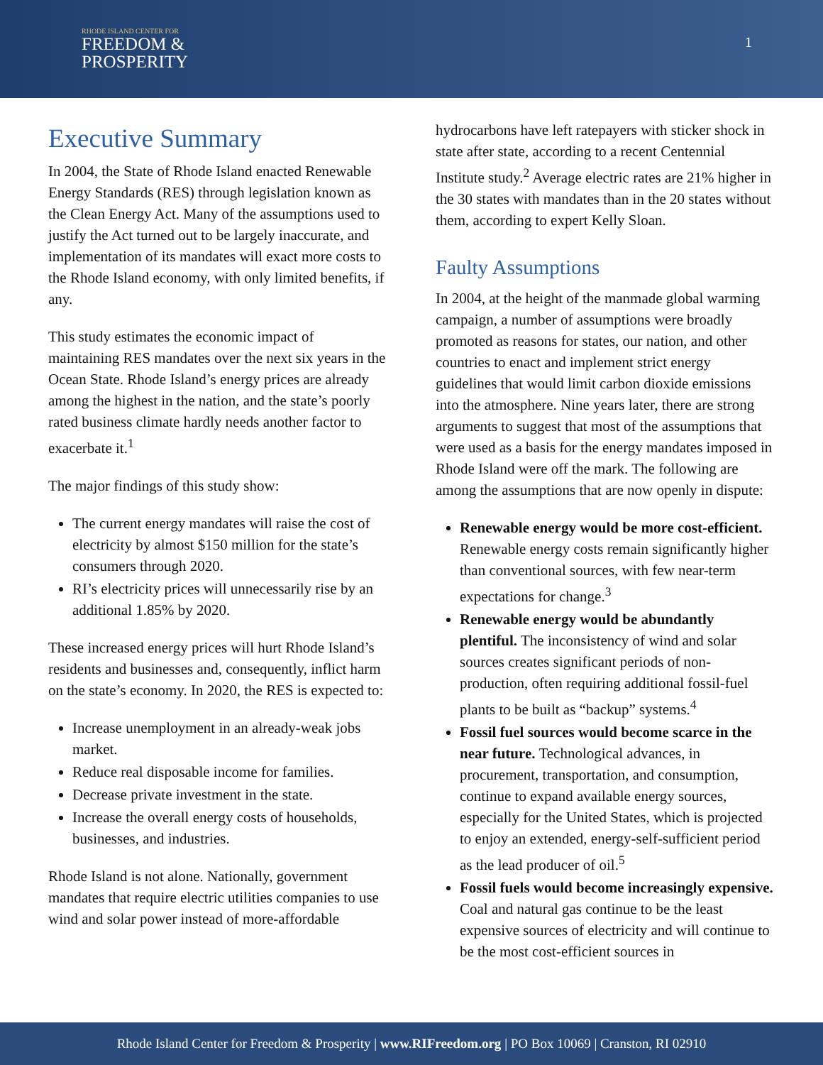RHODE ISLAND CENTER FOR
FREEDOM &
PROSPERITY
1
Executive Summary
In 2004, the State of Rhode Island enacted Renewable Energy Standards (RES) through legislation known as the Clean Energy Act. Many of the assumptions used to justify the Act turned out to be largely inaccurate, and implementation of its mandates will exact more costs to the Rhode Island economy, with only limited benefits, if any.
This study estimates the economic impact of maintaining RES mandates over the next six years in the Ocean State. Rhode Island’s energy prices are already among the highest in the nation, and the state’s poorly rated business climate hardly needs another factor to exacerbate it.<sup>1</sup>
The major findings of this study show:
The current energy mandates will raise the cost of electricity by almost $150 million for the state’s consumers through 2020.
RI’s electricity prices will unnecessarily rise by an additional 1.85% by 2020.
These increased energy prices will hurt Rhode Island’s residents and businesses and, consequently, inflict harm on the state’s economy. In 2020, the RES is expected to:
Increase unemployment in an already-weak jobs market.
Reduce real disposable income for families.
Decrease private investment in the state.
Increase the overall energy costs of households, businesses, and industries.
Rhode Island is not alone. Nationally, government mandates that require electric utilities companies to use wind and solar power instead of more-affordable
hydrocarbons have left ratepayers with sticker shock in state after state, according to a recent Centennial Institute study.<sup>2</sup> Average electric rates are 21% higher in the 30 states with mandates than in the 20 states without them, according to expert Kelly Sloan.
Faulty Assumptions
In 2004, at the height of the manmade global warming campaign, a number of assumptions were broadly promoted as reasons for states, our nation, and other countries to enact and implement strict energy guidelines that would limit carbon dioxide emissions into the atmosphere. Nine years later, there are strong arguments to suggest that most of the assumptions that were used as a basis for the energy mandates imposed in Rhode Island were off the mark. The following are among the assumptions that are now openly in dispute:
Renewable energy would be more cost-efficient. Renewable energy costs remain significantly higher than conventional sources, with few near-term expectations for change.<sup>3</sup>
Renewable energy would be abundantly plentiful. The inconsistency of wind and solar sources creates significant periods of non-production, often requiring additional fossil-fuel plants to be built as “backup” systems.<sup>4</sup>
Fossil fuel sources would become scarce in the near future. Technological advances, in procurement, transportation, and consumption, continue to expand available energy sources, especially for the United States, which is projected to enjoy an extended, energy-self-sufficient period as the lead producer of oil.<sup>5</sup>
Fossil fuels would become increasingly expensive. Coal and natural gas continue to be the least expensive sources of electricity and will continue to be the most cost-efficient sources in
Rhode Island Center for Freedom & Prosperity | www.RIFreedom.org | PO Box 10069 | Cranston, RI 02910